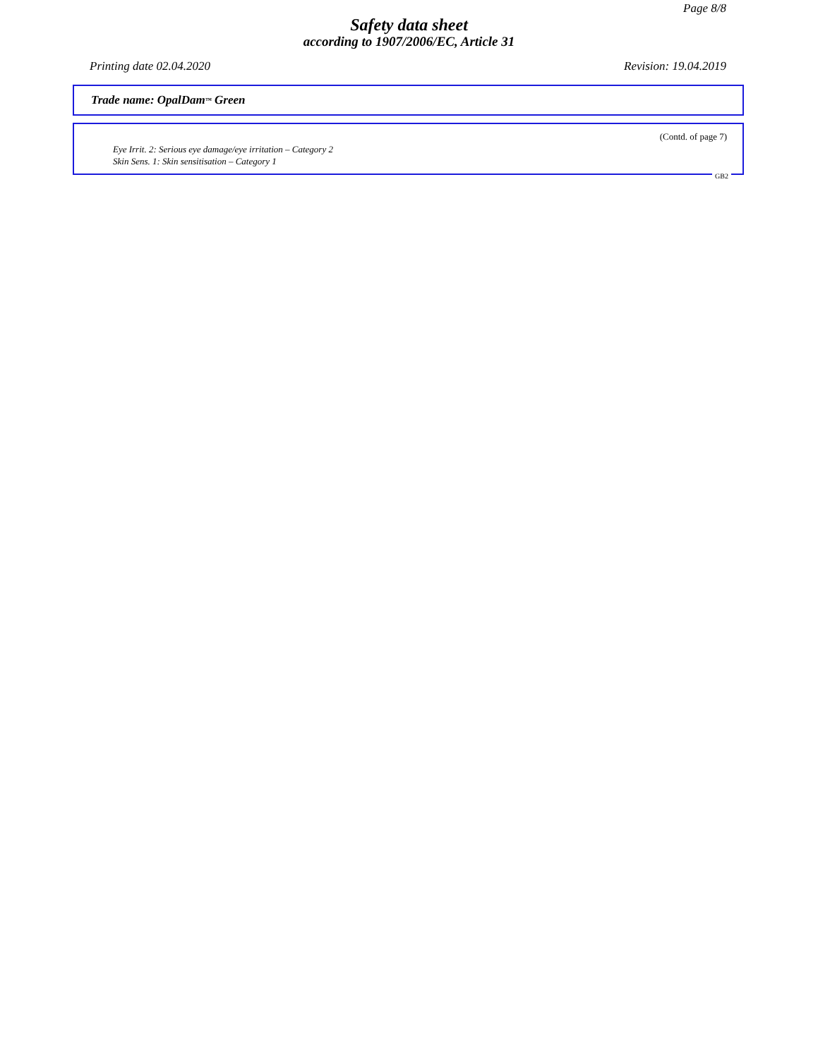Page 8/8
Safety data sheet
according to 1907/2006/EC, Article 31
Printing date 02.04.2020 Revision: 19.04.2019
Trade name: OpalDam<sup>™</sup> Green
(Contd. of page 7)
Eye Irrit. 2: Serious eye damage/eye irritation – Category 2
Skin Sens. 1: Skin sensitisation – Category 1
GB2